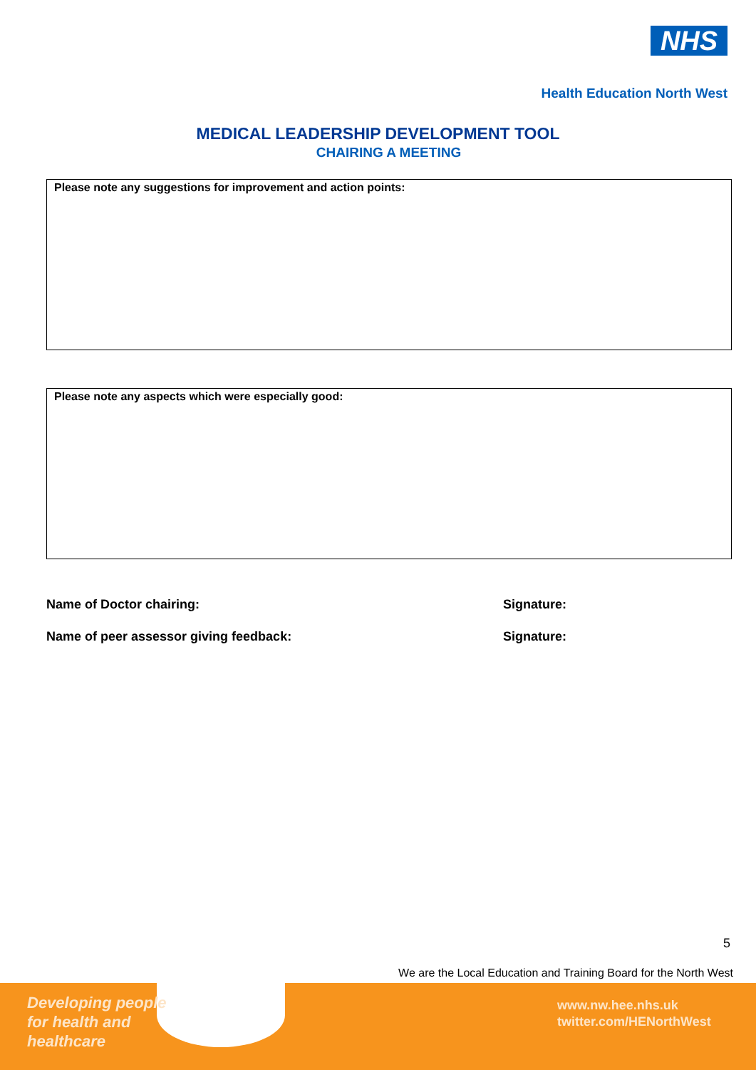NHS
Health Education North West
MEDICAL LEADERSHIP DEVELOPMENT TOOL
CHAIRING A MEETING
Please note any suggestions for improvement and action points:
Please note any aspects which were especially good:
Name of Doctor chairing: Signature:
Name of peer assessor giving feedback:
Signature:
5
We are the Local Education and Training Board for the North West
Developing people
for health and
healthcare
www.nw.hee.nhs.uk
twitter.com/HENorthWest